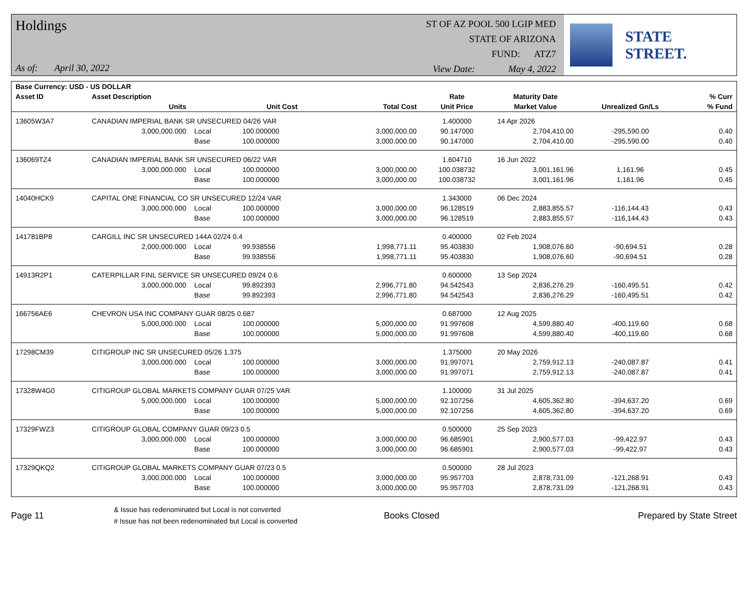Holdings
As of: April 30, 2022
ST OF AZ POOL 500 LGIP MED
STATE OF ARIZONA
FUND: ATZ7
View Date: May 4, 2022
STATE STREET.
| Base Currency: USD - US DOLLAR | | | | | | | | |
| --- | --- | --- | --- | --- | --- | --- | --- | --- |
| Asset ID | Asset Description | | | | Rate | Maturity Date | | % Curr |
| | Units | | Unit Cost | Total Cost | Unit Price | Market Value | Unrealized Gn/Ls | % Fund |
| 13605W3A7 | CANADIAN IMPERIAL BANK SR UNSECURED 04/26 VAR | | | | 1.400000 | 14 Apr 2026 | | |
| | 3,000,000.000 | Local | 100.000000 | 3,000,000.00 | 90.147000 | 2,704,410.00 | -295,590.00 | 0.40 |
| | | Base | 100.000000 | 3,000,000.00 | 90.147000 | 2,704,410.00 | -295,590.00 | 0.40 |
| 136069TZ4 | CANADIAN IMPERIAL BANK SR UNSECURED 06/22 VAR | | | | 1.604710 | 16 Jun 2022 | | |
| | 3,000,000.000 | Local | 100.000000 | 3,000,000.00 | 100.038732 | 3,001,161.96 | 1,161.96 | 0.45 |
| | | Base | 100.000000 | 3,000,000.00 | 100.038732 | 3,001,161.96 | 1,161.96 | 0.45 |
| 14040HCK9 | CAPITAL ONE FINANCIAL CO SR UNSECURED 12/24 VAR | | | | 1.343000 | 06 Dec 2024 | | |
| | 3,000,000.000 | Local | 100.000000 | 3,000,000.00 | 96.128519 | 2,883,855.57 | -116,144.43 | 0.43 |
| | | Base | 100.000000 | 3,000,000.00 | 96.128519 | 2,883,855.57 | -116,144.43 | 0.43 |
| 141781BP8 | CARGILL INC SR UNSECURED 144A 02/24 0.4 | | | | 0.400000 | 02 Feb 2024 | | |
| | 2,000,000.000 | Local | 99.938556 | 1,998,771.11 | 95.403830 | 1,908,076.60 | -90,694.51 | 0.28 |
| | | Base | 99.938556 | 1,998,771.11 | 95.403830 | 1,908,076.60 | -90,694.51 | 0.28 |
| 14913R2P1 | CATERPILLAR FINL SERVICE SR UNSECURED 09/24 0.6 | | | | 0.600000 | 13 Sep 2024 | | |
| | 3,000,000.000 | Local | 99.892393 | 2,996,771.80 | 94.542543 | 2,836,276.29 | -160,495.51 | 0.42 |
| | | Base | 99.892393 | 2,996,771.80 | 94.542543 | 2,836,276.29 | -160,495.51 | 0.42 |
| 166756AE6 | CHEVRON USA INC COMPANY GUAR 08/25 0.687 | | | | 0.687000 | 12 Aug 2025 | | |
| | 5,000,000.000 | Local | 100.000000 | 5,000,000.00 | 91.997608 | 4,599,880.40 | -400,119.60 | 0.68 |
| | | Base | 100.000000 | 5,000,000.00 | 91.997608 | 4,599,880.40 | -400,119.60 | 0.68 |
| 17298CM39 | CITIGROUP INC SR UNSECURED 05/26 1.375 | | | | 1.375000 | 20 May 2026 | | |
| | 3,000,000.000 | Local | 100.000000 | 3,000,000.00 | 91.997071 | 2,759,912.13 | -240,087.87 | 0.41 |
| | | Base | 100.000000 | 3,000,000.00 | 91.997071 | 2,759,912.13 | -240,087.87 | 0.41 |
| 17328W4G0 | CITIGROUP GLOBAL MARKETS COMPANY GUAR 07/25 VAR | | | | 1.100000 | 31 Jul 2025 | | |
| | 5,000,000.000 | Local | 100.000000 | 5,000,000.00 | 92.107256 | 4,605,362.80 | -394,637.20 | 0.69 |
| | | Base | 100.000000 | 5,000,000.00 | 92.107256 | 4,605,362.80 | -394,637.20 | 0.69 |
| 17329FWZ3 | CITIGROUP GLOBAL COMPANY GUAR 09/23 0.5 | | | | 0.500000 | 25 Sep 2023 | | |
| | 3,000,000.000 | Local | 100.000000 | 3,000,000.00 | 96.685901 | 2,900,577.03 | -99,422.97 | 0.43 |
| | | Base | 100.000000 | 3,000,000.00 | 96.685901 | 2,900,577.03 | -99,422.97 | 0.43 |
| 17329QKQ2 | CITIGROUP GLOBAL MARKETS COMPANY GUAR 07/23 0.5 | | | | 0.500000 | 28 Jul 2023 | | |
| | 3,000,000.000 | Local | 100.000000 | 3,000,000.00 | 95.957703 | 2,878,731.09 | -121,268.91 | 0.43 |
| | | Base | 100.000000 | 3,000,000.00 | 95.957703 | 2,878,731.09 | -121,268.91 | 0.43 |
Page 11
& Issue has redenominated but Local is not converted
# Issue has not been redenominated but Local is converted
Books Closed Prepared by State Street